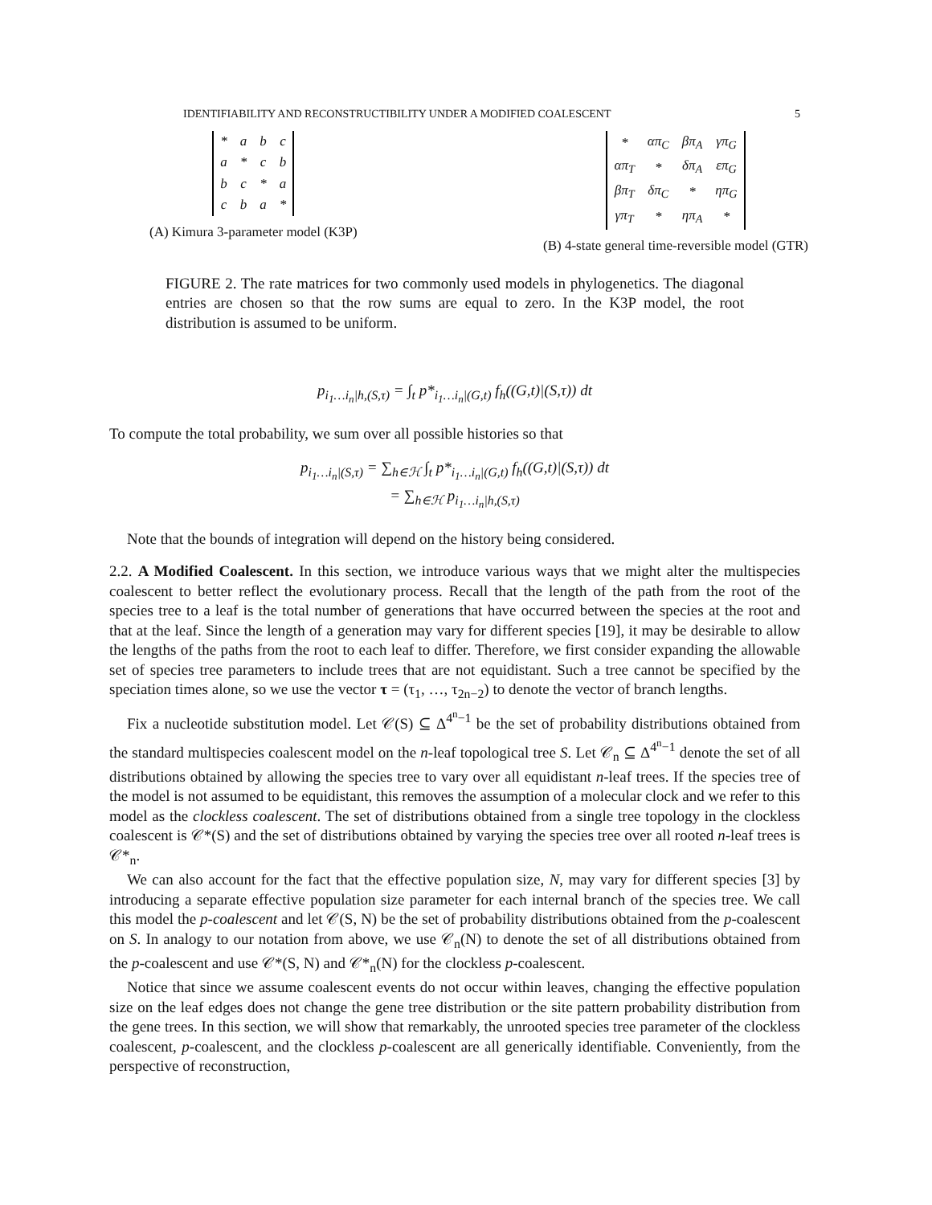IDENTIFIABILITY AND RECONSTRUCTIBILITY UNDER A MODIFIED COALESCENT 5
| * | a | b | c |
| a | * | c | b |
| b | c | * | a |
| c | b | a | * |
(A) Kimura 3-parameter model (K3P)
| * | απ<sub>C</sub> | βπ<sub>A</sub> | γπ<sub>G</sub> |
| απ<sub>T</sub> | * | δπ<sub>A</sub> | επ<sub>G</sub> |
| βπ<sub>T</sub> | δπ<sub>C</sub> | * | ηπ<sub>G</sub> |
| γπ<sub>T</sub> | * | ηπ<sub>A</sub> | * |
(B) 4-state general time-reversible model (GTR)
FIGURE 2. The rate matrices for two commonly used models in phylogenetics. The diagonal entries are chosen so that the row sums are equal to zero. In the K3P model, the root distribution is assumed to be uniform.
p<sub>i<sub>1</sub>…i<sub>n</sub>|h,(S,τ)</sub> = ∫<sub>t</sub> p*<sub>i<sub>1</sub>…i<sub>n</sub>|(G,t)</sub> f<sub>h</sub>((G,t)|(S,τ)) dt
To compute the total probability, we sum over all possible histories so that
p<sub>i<sub>1</sub>…i<sub>n</sub>|(S,τ)</sub> = ∑<sub>h∈ℋ</sub> ∫<sub>t</sub> p*<sub>i<sub>1</sub>…i<sub>n</sub>|(G,t)</sub> f<sub>h</sub>((G,t)|(S,τ)) dt
= ∑<sub>h∈ℋ</sub> p<sub>i<sub>1</sub>…i<sub>n</sub>|h,(S,τ)</sub>
Note that the bounds of integration will depend on the history being considered.
2.2. A Modified Coalescent. In this section, we introduce various ways that we might alter the multispecies coalescent to better reflect the evolutionary process. Recall that the length of the path from the root of the species tree to a leaf is the total number of generations that have occurred between the species at the root and that at the leaf. Since the length of a generation may vary for different species [19], it may be desirable to allow the lengths of the paths from the root to each leaf to differ. Therefore, we first consider expanding the allowable set of species tree parameters to include trees that are not equidistant. Such a tree cannot be specified by the speciation times alone, so we use the vector τ = (τ<sub>1</sub>, …, τ<sub>2n−2</sub>) to denote the vector of branch lengths.
Fix a nucleotide substitution model. Let 𝒞(S) ⊆ Δ<sup>4<sup>n</sup>−1</sup> be the set of probability distributions obtained from the standard multispecies coalescent model on the n-leaf topological tree S. Let 𝒞<sub>n</sub> ⊆ Δ<sup>4<sup>n</sup>−1</sup> denote the set of all distributions obtained by allowing the species tree to vary over all equidistant n-leaf trees. If the species tree of the model is not assumed to be equidistant, this removes the assumption of a molecular clock and we refer to this model as the clockless coalescent. The set of distributions obtained from a single tree topology in the clockless coalescent is 𝒞*(S) and the set of distributions obtained by varying the species tree over all rooted n-leaf trees is 𝒞*<sub>n</sub>.
We can also account for the fact that the effective population size, N, may vary for different species [3] by introducing a separate effective population size parameter for each internal branch of the species tree. We call this model the p-coalescent and let 𝒞(S, N) be the set of probability distributions obtained from the p-coalescent on S. In analogy to our notation from above, we use 𝒞<sub>n</sub>(N) to denote the set of all distributions obtained from the p-coalescent and use 𝒞*(S, N) and 𝒞*<sub>n</sub>(N) for the clockless p-coalescent.
Notice that since we assume coalescent events do not occur within leaves, changing the effective population size on the leaf edges does not change the gene tree distribution or the site pattern probability distribution from the gene trees. In this section, we will show that remarkably, the unrooted species tree parameter of the clockless coalescent, p-coalescent, and the clockless p-coalescent are all generically identifiable. Conveniently, from the perspective of reconstruction,